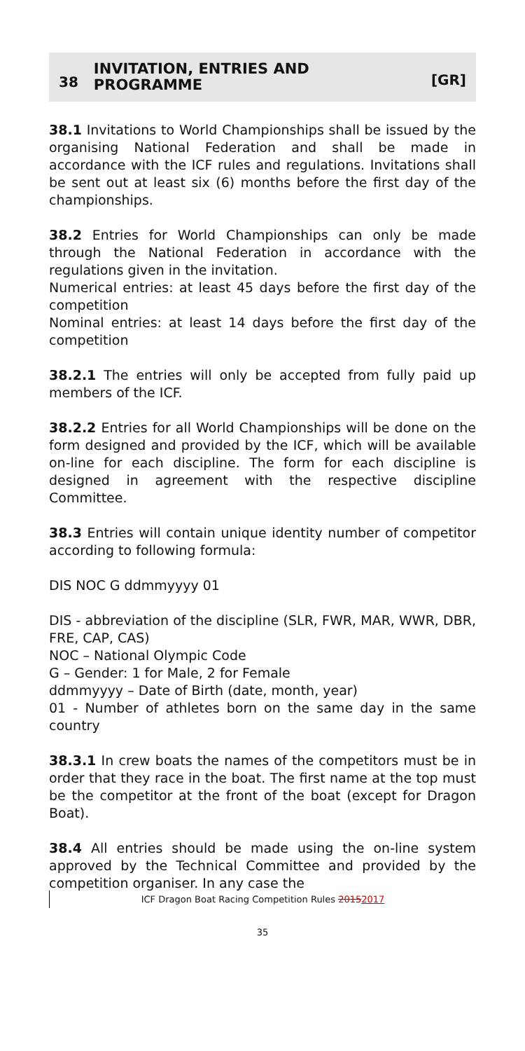38 INVITATION, ENTRIES AND
PROGRAMME [GR]
38.1 Invitations to World Championships shall be issued by the organising National Federation and shall be made in accordance with the ICF rules and regulations. Invitations shall be sent out at least six (6) months before the first day of the championships.
38.2 Entries for World Championships can only be made through the National Federation in accordance with the regulations given in the invitation.
Numerical entries: at least 45 days before the first day of the competition
Nominal entries: at least 14 days before the first day of the competition
38.2.1 The entries will only be accepted from fully paid up members of the ICF.
38.2.2 Entries for all World Championships will be done on the form designed and provided by the ICF, which will be available on-line for each discipline. The form for each discipline is designed in agreement with the respective discipline Committee.
38.3 Entries will contain unique identity number of competitor according to following formula:
DIS NOC G ddmmyyyy 01
DIS - abbreviation of the discipline (SLR, FWR, MAR, WWR, DBR, FRE, CAP, CAS)
NOC – National Olympic Code
G – Gender: 1 for Male, 2 for Female
ddmmyyyy – Date of Birth (date, month, year)
01 - Number of athletes born on the same day in the same country
38.3.1 In crew boats the names of the competitors must be in order that they race in the boat. The first name at the top must be the competitor at the front of the boat (except for Dragon Boat).
38.4 All entries should be made using the on-line system approved by the Technical Committee and provided by the competition organiser. In any case the
ICF Dragon Boat Racing Competition Rules 20152017
35